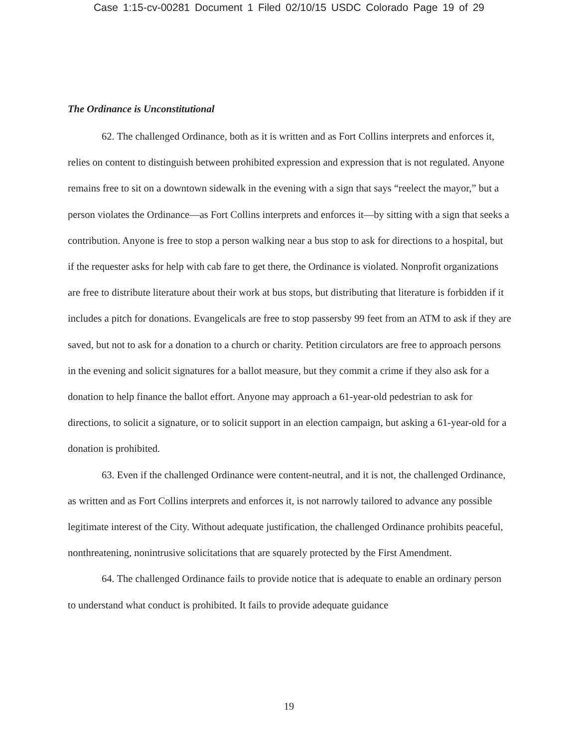Case 1:15-cv-00281 Document 1 Filed 02/10/15 USDC Colorado Page 19 of 29
The Ordinance is Unconstitutional
62. The challenged Ordinance, both as it is written and as Fort Collins interprets and enforces it, relies on content to distinguish between prohibited expression and expression that is not regulated. Anyone remains free to sit on a downtown sidewalk in the evening with a sign that says “reelect the mayor,” but a person violates the Ordinance—as Fort Collins interprets and enforces it—by sitting with a sign that seeks a contribution. Anyone is free to stop a person walking near a bus stop to ask for directions to a hospital, but if the requester asks for help with cab fare to get there, the Ordinance is violated. Nonprofit organizations are free to distribute literature about their work at bus stops, but distributing that literature is forbidden if it includes a pitch for donations. Evangelicals are free to stop passersby 99 feet from an ATM to ask if they are saved, but not to ask for a donation to a church or charity. Petition circulators are free to approach persons in the evening and solicit signatures for a ballot measure, but they commit a crime if they also ask for a donation to help finance the ballot effort. Anyone may approach a 61-year-old pedestrian to ask for directions, to solicit a signature, or to solicit support in an election campaign, but asking a 61-year-old for a donation is prohibited.
63. Even if the challenged Ordinance were content-neutral, and it is not, the challenged Ordinance, as written and as Fort Collins interprets and enforces it, is not narrowly tailored to advance any possible legitimate interest of the City. Without adequate justification, the challenged Ordinance prohibits peaceful, nonthreatening, nonintrusive solicitations that are squarely protected by the First Amendment.
64. The challenged Ordinance fails to provide notice that is adequate to enable an ordinary person to understand what conduct is prohibited. It fails to provide adequate guidance
19